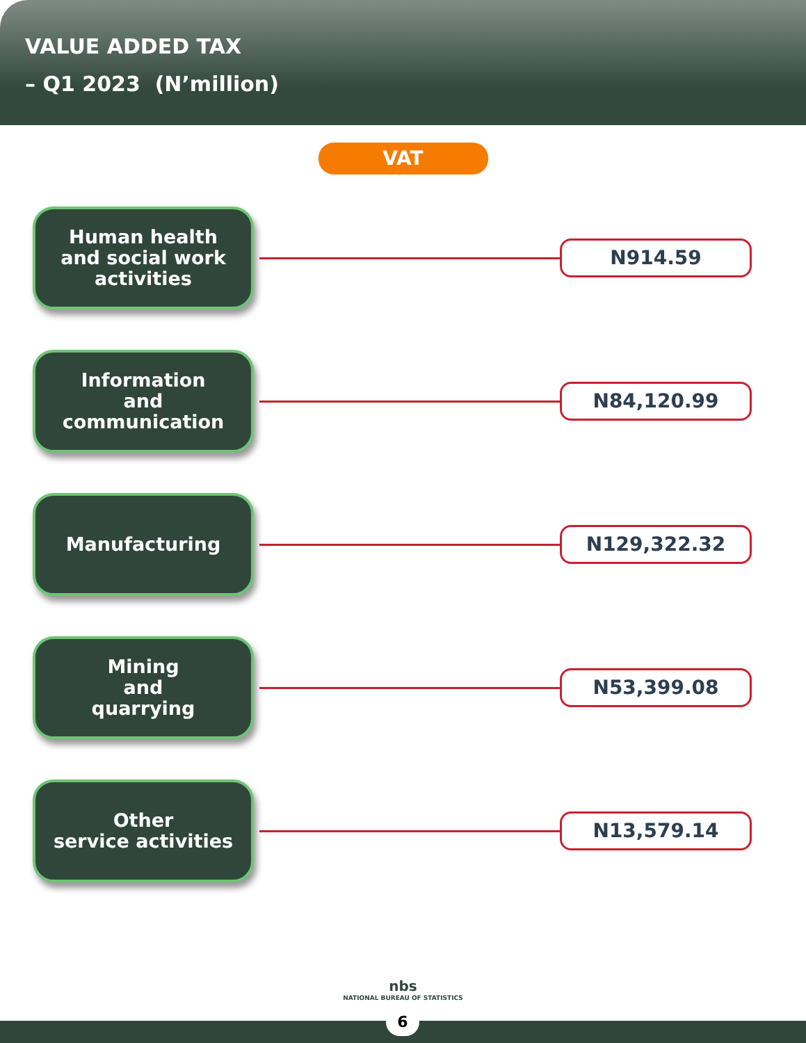VALUE ADDED TAX
– Q1 2023 (N’million)
VAT
Human health
and social work
activities
N914.59
Information
and
communication
N84,120.99
Manufacturing
N129,322.32
Mining
and
quarrying
N53,399.08
Other
service activities
N13,579.14
nbs
NATIONAL BUREAU OF STATISTICS
6